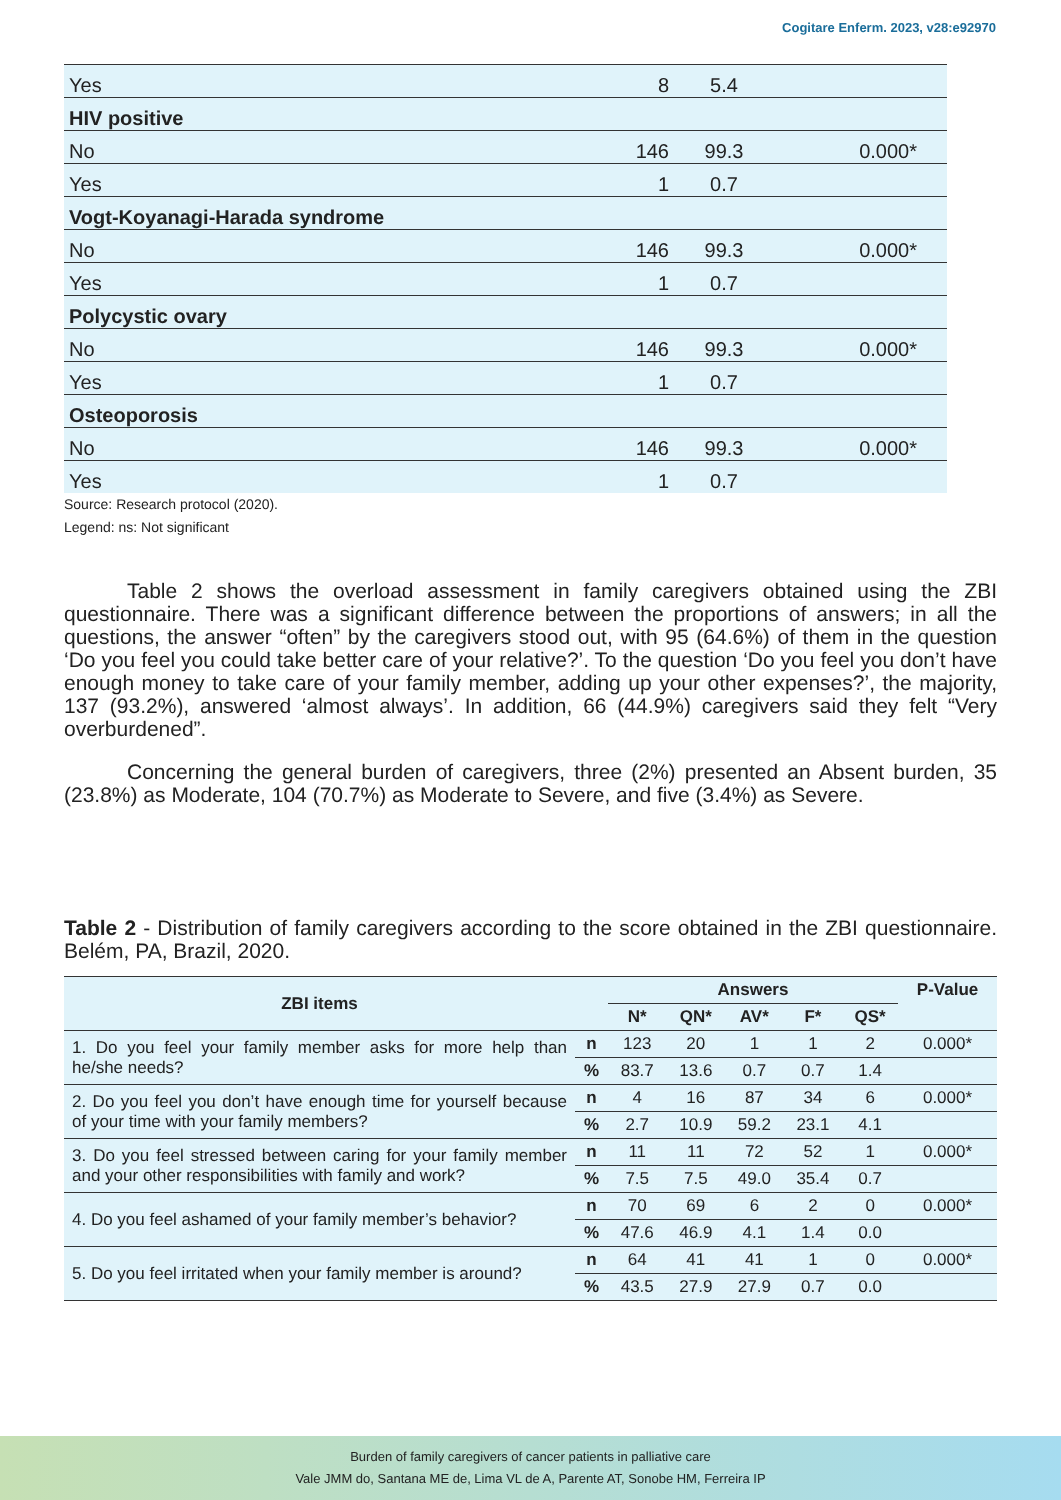Cogitare Enferm. 2023, v28:e92970
| Yes | 8 | 5.4 | |
| HIV positive | | | |
| No | 146 | 99.3 | 0.000* |
| Yes | 1 | 0.7 | |
| Vogt-Koyanagi-Harada syndrome | | | |
| No | 146 | 99.3 | 0.000* |
| Yes | 1 | 0.7 | |
| Polycystic ovary | | | |
| No | 146 | 99.3 | 0.000* |
| Yes | 1 | 0.7 | |
| Osteoporosis | | | |
| No | 146 | 99.3 | 0.000* |
| Yes | 1 | 0.7 | |
Source: Research protocol (2020).
Legend: ns: Not significant
Table 2 shows the overload assessment in family caregivers obtained using the ZBI questionnaire. There was a significant difference between the proportions of answers; in all the questions, the answer “often” by the caregivers stood out, with 95 (64.6%) of them in the question ‘Do you feel you could take better care of your relative?’. To the question ‘Do you feel you don’t have enough money to take care of your family member, adding up your other expenses?’, the majority, 137 (93.2%), answered ‘almost always’. In addition, 66 (44.9%) caregivers said they felt “Very overburdened”.
Concerning the general burden of caregivers, three (2%) presented an Absent burden, 35 (23.8%) as Moderate, 104 (70.7%) as Moderate to Severe, and five (3.4%) as Severe.
Table 2 - Distribution of family caregivers according to the score obtained in the ZBI questionnaire. Belém, PA, Brazil, 2020.
| ZBI items | | Answers | | | | | P-Value |
| --- | --- | --- | --- | --- | --- | --- | --- |
| | | N* | QN* | AV* | F* | QS* | |
| 1. Do you feel your family member asks for more help than he/she needs? | n | 123 | 20 | 1 | 1 | 2 | 0.000* |
| | % | 83.7 | 13.6 | 0.7 | 0.7 | 1.4 | |
| 2. Do you feel you don’t have enough time for yourself because of your time with your family members? | n | 4 | 16 | 87 | 34 | 6 | 0.000* |
| | % | 2.7 | 10.9 | 59.2 | 23.1 | 4.1 | |
| 3. Do you feel stressed between caring for your family member and your other responsibilities with family and work? | n | 11 | 11 | 72 | 52 | 1 | 0.000* |
| | % | 7.5 | 7.5 | 49.0 | 35.4 | 0.7 | |
| 4. Do you feel ashamed of your family member’s behavior? | n | 70 | 69 | 6 | 2 | 0 | 0.000* |
| | % | 47.6 | 46.9 | 4.1 | 1.4 | 0.0 | |
| 5. Do you feel irritated when your family member is around? | n | 64 | 41 | 41 | 1 | 0 | 0.000* |
| | % | 43.5 | 27.9 | 27.9 | 0.7 | 0.0 | |
Burden of family caregivers of cancer patients in palliative care
Vale JMM do, Santana ME de, Lima VL de A, Parente AT, Sonobe HM, Ferreira IP